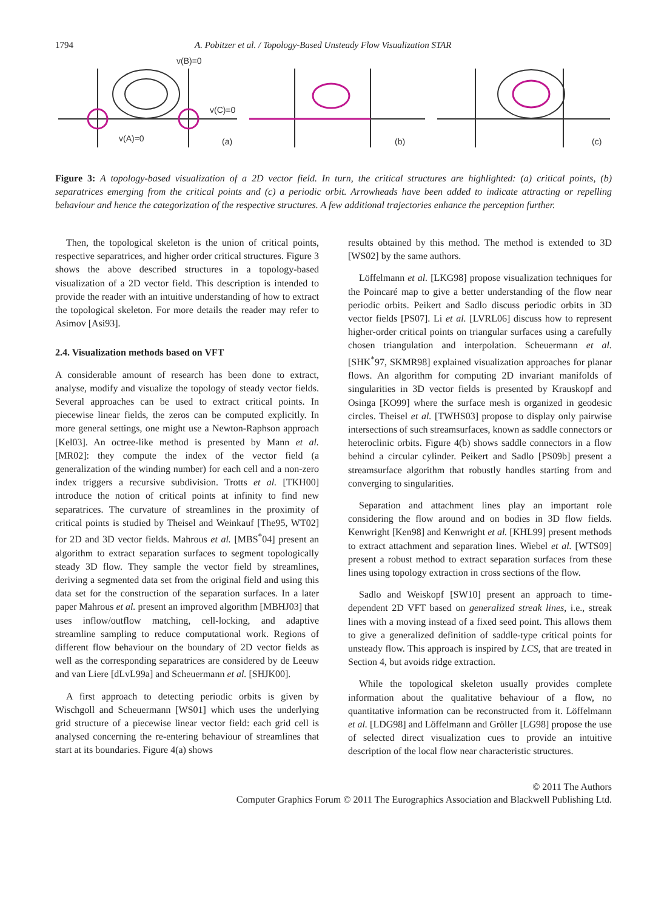1794 A. Pobitzer et al. / Topology-Based Unsteady Flow Visualization STAR
v(B)=0
v(C)=0
v(A)=0
(a)
(b)
(c)
Figure 3: A topology-based visualization of a 2D vector field. In turn, the critical structures are highlighted: (a) critical points, (b) separatrices emerging from the critical points and (c) a periodic orbit. Arrowheads have been added to indicate attracting or repelling behaviour and hence the categorization of the respective structures. A few additional trajectories enhance the perception further.
Then, the topological skeleton is the union of critical points, respective separatrices, and higher order critical structures. Figure 3 shows the above described structures in a topology-based visualization of a 2D vector field. This description is intended to provide the reader with an intuitive understanding of how to extract the topological skeleton. For more details the reader may refer to Asimov [Asi93].
2.4. Visualization methods based on VFT
A considerable amount of research has been done to extract, analyse, modify and visualize the topology of steady vector fields. Several approaches can be used to extract critical points. In piecewise linear fields, the zeros can be computed explicitly. In more general settings, one might use a Newton-Raphson approach [Kel03]. An octree-like method is presented by Mann et al. [MR02]: they compute the index of the vector field (a generalization of the winding number) for each cell and a non-zero index triggers a recursive subdivision. Trotts et al. [TKH00] introduce the notion of critical points at infinity to find new separatrices. The curvature of streamlines in the proximity of critical points is studied by Theisel and Weinkauf [The95, WT02] for 2D and 3D vector fields. Mahrous et al. [MBS<sup>*</sup>04] present an algorithm to extract separation surfaces to segment topologically steady 3D flow. They sample the vector field by streamlines, deriving a segmented data set from the original field and using this data set for the construction of the separation surfaces. In a later paper Mahrous et al. present an improved algorithm [MBHJ03] that uses inflow/outflow matching, cell-locking, and adaptive streamline sampling to reduce computational work. Regions of different flow behaviour on the boundary of 2D vector fields as well as the corresponding separatrices are considered by de Leeuw and van Liere [dLvL99a] and Scheuermann et al. [SHJK00].
A first approach to detecting periodic orbits is given by Wischgoll and Scheuermann [WS01] which uses the underlying grid structure of a piecewise linear vector field: each grid cell is analysed concerning the re-entering behaviour of streamlines that start at its boundaries. Figure 4(a) shows
results obtained by this method. The method is extended to 3D [WS02] by the same authors.
Löffelmann et al. [LKG98] propose visualization techniques for the Poincaré map to give a better understanding of the flow near periodic orbits. Peikert and Sadlo discuss periodic orbits in 3D vector fields [PS07]. Li et al. [LVRL06] discuss how to represent higher-order critical points on triangular surfaces using a carefully chosen triangulation and interpolation. Scheuermann et al. [SHK<sup>*</sup>97, SKMR98] explained visualization approaches for planar flows. An algorithm for computing 2D invariant manifolds of singularities in 3D vector fields is presented by Krauskopf and Osinga [KO99] where the surface mesh is organized in geodesic circles. Theisel et al. [TWHS03] propose to display only pairwise intersections of such streamsurfaces, known as saddle connectors or heteroclinic orbits. Figure 4(b) shows saddle connectors in a flow behind a circular cylinder. Peikert and Sadlo [PS09b] present a streamsurface algorithm that robustly handles starting from and converging to singularities.
Separation and attachment lines play an important role considering the flow around and on bodies in 3D flow fields. Kenwright [Ken98] and Kenwright et al. [KHL99] present methods to extract attachment and separation lines. Wiebel et al. [WTS09] present a robust method to extract separation surfaces from these lines using topology extraction in cross sections of the flow.
Sadlo and Weiskopf [SW10] present an approach to time-dependent 2D VFT based on generalized streak lines, i.e., streak lines with a moving instead of a fixed seed point. This allows them to give a generalized definition of saddle-type critical points for unsteady flow. This approach is inspired by LCS, that are treated in Section 4, but avoids ridge extraction.
While the topological skeleton usually provides complete information about the qualitative behaviour of a flow, no quantitative information can be reconstructed from it. Löffelmann et al. [LDG98] and Löffelmann and Gröller [LG98] propose the use of selected direct visualization cues to provide an intuitive description of the local flow near characteristic structures.
© 2011 The Authors
Computer Graphics Forum © 2011 The Eurographics Association and Blackwell Publishing Ltd.